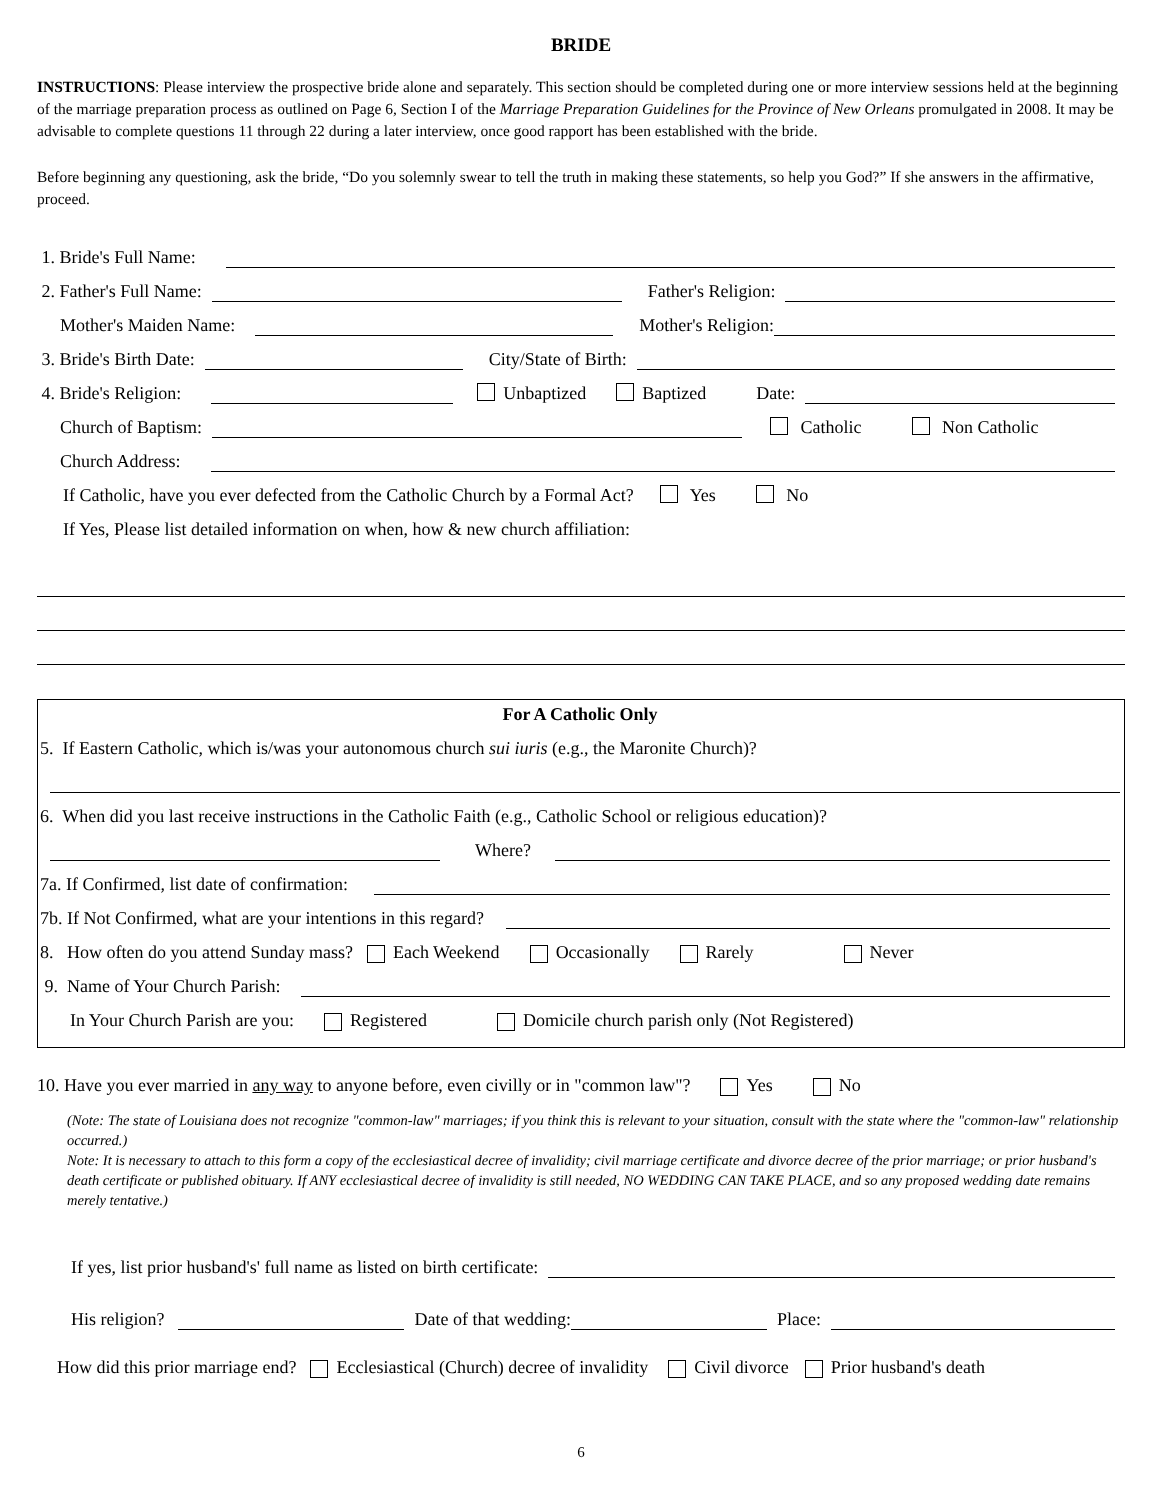BRIDE
INSTRUCTIONS: Please interview the prospective bride alone and separately. This section should be completed during one or more interview sessions held at the beginning of the marriage preparation process as outlined on Page 6, Section I of the Marriage Preparation Guidelines for the Province of New Orleans promulgated in 2008. It may be advisable to complete questions 11 through 22 during a later interview, once good rapport has been established with the bride.
Before beginning any questioning, ask the bride, “Do you solemnly swear to tell the truth in making these statements, so help you God?” If she answers in the affirmative, proceed.
1. Bride's Full Name:
2. Father's Full Name: Father's Religion:
Mother's Maiden Name: Mother's Religion:
3. Bride's Birth Date: City/State of Birth:
4. Bride's Religion: Unbaptized Baptized Date:
Church of Baptism: Catholic Non Catholic
Church Address:
If Catholic, have you ever defected from the Catholic Church by a Formal Act? Yes No
If Yes, Please list detailed information on when, how & new church affiliation:
For A Catholic Only
5. If Eastern Catholic, which is/was your autonomous church sui iuris (e.g., the Maronite Church)?
6. When did you last receive instructions in the Catholic Faith (e.g., Catholic School or religious education)?
Where?
7a. If Confirmed, list date of confirmation:
7b. If Not Confirmed, what are your intentions in this regard?
8. How often do you attend Sunday mass? Each Weekend Occasionally Rarely Never
9. Name of Your Church Parish:
In Your Church Parish are you: Registered Domicile church parish only (Not Registered)
10. Have you ever married in any way to anyone before, even civilly or in "common law"? Yes No
(Note: The state of Louisiana does not recognize "common-law" marriages; if you think this is relevant to your situation, consult with the state where the "common-law" relationship occurred.)
Note: It is necessary to attach to this form a copy of the ecclesiastical decree of invalidity; civil marriage certificate and divorce decree of the prior marriage; or prior husband's death certificate or published obituary. If ANY ecclesiastical decree of invalidity is still needed, NO WEDDING CAN TAKE PLACE, and so any proposed wedding date remains merely tentative.)
If yes, list prior husband's' full name as listed on birth certificate:
His religion? Date of that wedding: Place:
How did this prior marriage end? Ecclesiastical (Church) decree of invalidity Civil divorce Prior husband's death
6